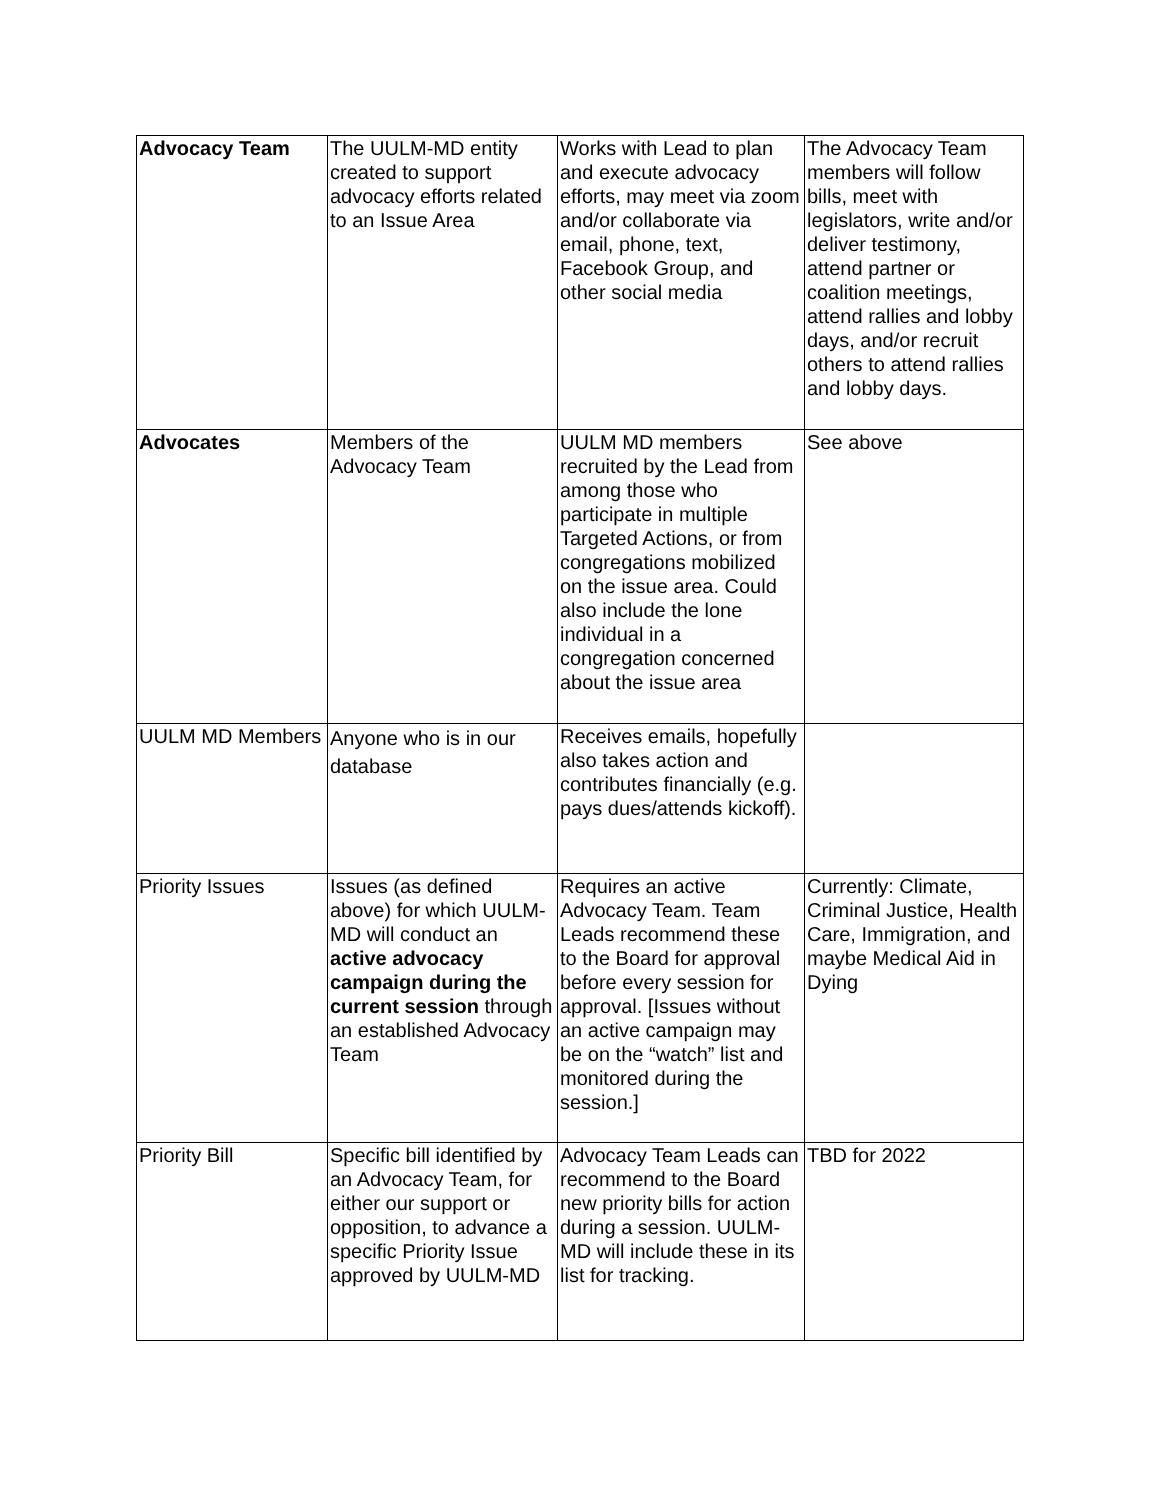| Advocacy Team | The UULM-MD entity created to support advocacy efforts related to an Issue Area | Works with Lead to plan and execute advocacy efforts, may meet via zoom and/or collaborate via email, phone, text, Facebook Group, and other social media | The Advocacy Team members will follow bills, meet with legislators, write and/or deliver testimony, attend partner or coalition meetings, attend rallies and lobby days, and/or recruit others to attend rallies and lobby days. |
| Advocates | Members of the Advocacy Team | UULM MD members recruited by the Lead from among those who participate in multiple Targeted Actions, or from congregations mobilized on the issue area. Could also include the lone individual in a congregation concerned about the issue area | See above |
| UULM MD Members | Anyone who is in our database | Receives emails, hopefully also takes action and contributes financially (e.g. pays dues/attends kickoff). | |
| Priority Issues | Issues (as defined above) for which UULM-MD will conduct an active advocacy campaign during the current session through an established Advocacy Team | Requires an active Advocacy Team. Team Leads recommend these to the Board for approval before every session for approval. [Issues without an active campaign may be on the “watch” list and monitored during the session.] | Currently: Climate, Criminal Justice, Health Care, Immigration, and maybe Medical Aid in Dying |
| Priority Bill | Specific bill identified by an Advocacy Team, for either our support or opposition, to advance a specific Priority Issue approved by UULM-MD | Advocacy Team Leads can recommend to the Board new priority bills for action during a session. UULM-MD will include these in its list for tracking. | TBD for 2022 |